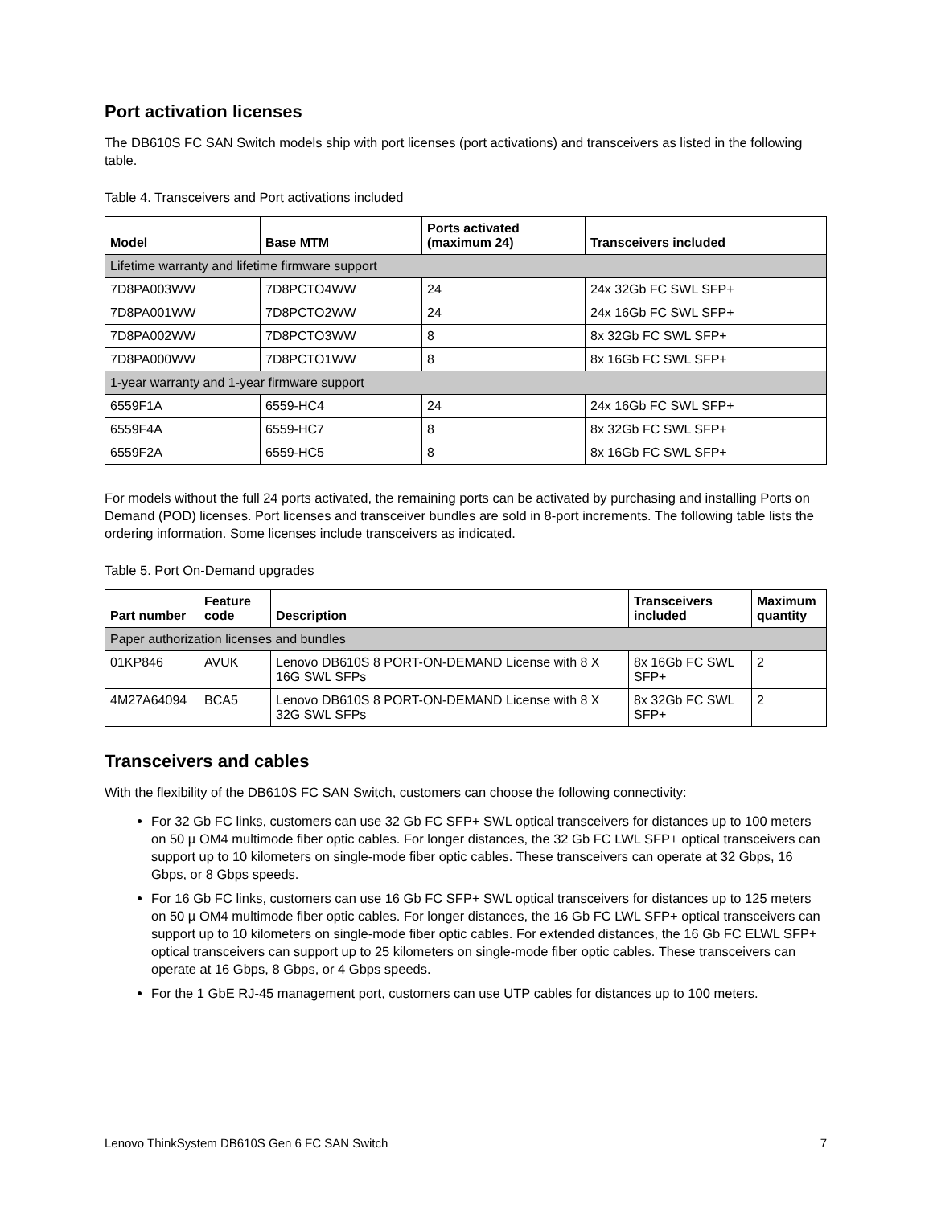Port activation licenses
The DB610S FC SAN Switch models ship with port licenses (port activations) and transceivers as listed in the following table.
Table 4. Transceivers and Port activations included
| Model | Base MTM | Ports activated (maximum 24) | Transceivers included |
| --- | --- | --- | --- |
| Lifetime warranty and lifetime firmware support | | | |
| 7D8PA003WW | 7D8PCTO4WW | 24 | 24x 32Gb FC SWL SFP+ |
| 7D8PA001WW | 7D8PCTO2WW | 24 | 24x 16Gb FC SWL SFP+ |
| 7D8PA002WW | 7D8PCTO3WW | 8 | 8x 32Gb FC SWL SFP+ |
| 7D8PA000WW | 7D8PCTO1WW | 8 | 8x 16Gb FC SWL SFP+ |
| 1-year warranty and 1-year firmware support | | | |
| 6559F1A | 6559-HC4 | 24 | 24x 16Gb FC SWL SFP+ |
| 6559F4A | 6559-HC7 | 8 | 8x 32Gb FC SWL SFP+ |
| 6559F2A | 6559-HC5 | 8 | 8x 16Gb FC SWL SFP+ |
For models without the full 24 ports activated, the remaining ports can be activated by purchasing and installing Ports on Demand (POD) licenses. Port licenses and transceiver bundles are sold in 8-port increments. The following table lists the ordering information. Some licenses include transceivers as indicated.
Table 5. Port On-Demand upgrades
| Part number | Feature code | Description | Transceivers included | Maximum quantity |
| --- | --- | --- | --- | --- |
| Paper authorization licenses and bundles | | | | |
| 01KP846 | AVUK | Lenovo DB610S 8 PORT-ON-DEMAND License with 8 X 16G SWL SFPs | 8x 16Gb FC SWL SFP+ | 2 |
| 4M27A64094 | BCA5 | Lenovo DB610S 8 PORT-ON-DEMAND License with 8 X 32G SWL SFPs | 8x 32Gb FC SWL SFP+ | 2 |
Transceivers and cables
With the flexibility of the DB610S FC SAN Switch, customers can choose the following connectivity:
For 32 Gb FC links, customers can use 32 Gb FC SFP+ SWL optical transceivers for distances up to 100 meters on 50 µ OM4 multimode fiber optic cables. For longer distances, the 32 Gb FC LWL SFP+ optical transceivers can support up to 10 kilometers on single-mode fiber optic cables. These transceivers can operate at 32 Gbps, 16 Gbps, or 8 Gbps speeds.
For 16 Gb FC links, customers can use 16 Gb FC SFP+ SWL optical transceivers for distances up to 125 meters on 50 µ OM4 multimode fiber optic cables. For longer distances, the 16 Gb FC LWL SFP+ optical transceivers can support up to 10 kilometers on single-mode fiber optic cables. For extended distances, the 16 Gb FC ELWL SFP+ optical transceivers can support up to 25 kilometers on single-mode fiber optic cables. These transceivers can operate at 16 Gbps, 8 Gbps, or 4 Gbps speeds.
For the 1 GbE RJ-45 management port, customers can use UTP cables for distances up to 100 meters.
Lenovo ThinkSystem DB610S Gen 6 FC SAN Switch 7